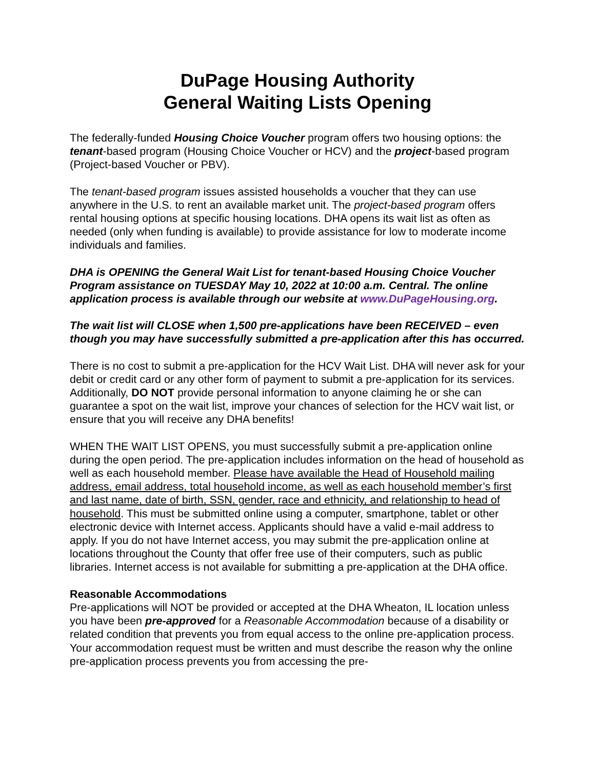DuPage Housing Authority
General Waiting Lists Opening
The federally-funded Housing Choice Voucher program offers two housing options: the tenant-based program (Housing Choice Voucher or HCV) and the project-based program (Project-based Voucher or PBV).
The tenant-based program issues assisted households a voucher that they can use anywhere in the U.S. to rent an available market unit. The project-based program offers rental housing options at specific housing locations. DHA opens its wait list as often as needed (only when funding is available) to provide assistance for low to moderate income individuals and families.
DHA is OPENING the General Wait List for tenant-based Housing Choice Voucher Program assistance on TUESDAY May 10, 2022 at 10:00 a.m. Central. The online application process is available through our website at www.DuPageHousing.org.
The wait list will CLOSE when 1,500 pre-applications have been RECEIVED – even though you may have successfully submitted a pre-application after this has occurred.
There is no cost to submit a pre-application for the HCV Wait List. DHA will never ask for your debit or credit card or any other form of payment to submit a pre-application for its services. Additionally, DO NOT provide personal information to anyone claiming he or she can guarantee a spot on the wait list, improve your chances of selection for the HCV wait list, or ensure that you will receive any DHA benefits!
WHEN THE WAIT LIST OPENS, you must successfully submit a pre-application online during the open period. The pre-application includes information on the head of household as well as each household member. Please have available the Head of Household mailing address, email address, total household income, as well as each household member’s first and last name, date of birth, SSN, gender, race and ethnicity, and relationship to head of household. This must be submitted online using a computer, smartphone, tablet or other electronic device with Internet access. Applicants should have a valid e-mail address to apply. If you do not have Internet access, you may submit the pre-application online at locations throughout the County that offer free use of their computers, such as public libraries. Internet access is not available for submitting a pre-application at the DHA office.
Reasonable Accommodations
Pre-applications will NOT be provided or accepted at the DHA Wheaton, IL location unless you have been pre-approved for a Reasonable Accommodation because of a disability or related condition that prevents you from equal access to the online pre-application process. Your accommodation request must be written and must describe the reason why the online pre-application process prevents you from accessing the pre-